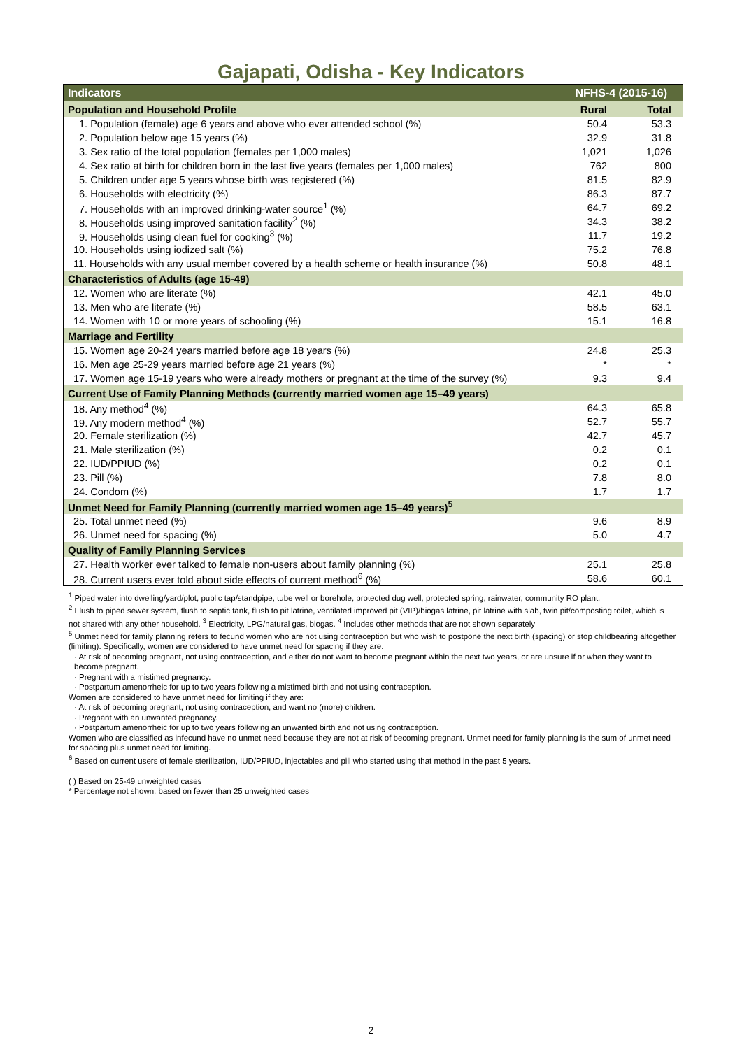Gajapati, Odisha - Key Indicators
| Indicators | NFHS-4 (2015-16) | |
| --- | --- | --- |
| Population and Household Profile | Rural | Total |
| 1. Population (female) age 6 years and above who ever attended school (%) | 50.4 | 53.3 |
| 2. Population below age 15 years (%) | 32.9 | 31.8 |
| 3. Sex ratio of the total population (females per 1,000 males) | 1,021 | 1,026 |
| 4. Sex ratio at birth for children born in the last five years (females per 1,000 males) | 762 | 800 |
| 5. Children under age 5 years whose birth was registered (%) | 81.5 | 82.9 |
| 6. Households with electricity (%) | 86.3 | 87.7 |
| 7. Households with an improved drinking-water source<sup>1</sup> (%) | 64.7 | 69.2 |
| 8. Households using improved sanitation facility<sup>2</sup> (%) | 34.3 | 38.2 |
| 9. Households using clean fuel for cooking<sup>3</sup> (%) | 11.7 | 19.2 |
| 10. Households using iodized salt (%) | 75.2 | 76.8 |
| 11. Households with any usual member covered by a health scheme or health insurance (%) | 50.8 | 48.1 |
| Characteristics of Adults (age 15-49) | | |
| 12. Women who are literate (%) | 42.1 | 45.0 |
| 13. Men who are literate (%) | 58.5 | 63.1 |
| 14. Women with 10 or more years of schooling (%) | 15.1 | 16.8 |
| Marriage and Fertility | | |
| 15. Women age 20-24 years married before age 18 years (%) | 24.8 | 25.3 |
| 16. Men age 25-29 years married before age 21 years (%) | * | * |
| 17. Women age 15-19 years who were already mothers or pregnant at the time of the survey (%) | 9.3 | 9.4 |
| Current Use of Family Planning Methods (currently married women age 15–49 years) | | |
| 18. Any method<sup>4</sup> (%) | 64.3 | 65.8 |
| 19. Any modern method<sup>4</sup> (%) | 52.7 | 55.7 |
| 20. Female sterilization (%) | 42.7 | 45.7 |
| 21. Male sterilization (%) | 0.2 | 0.1 |
| 22. IUD/PPIUD (%) | 0.2 | 0.1 |
| 23. Pill (%) | 7.8 | 8.0 |
| 24. Condom (%) | 1.7 | 1.7 |
| Unmet Need for Family Planning (currently married women age 15–49 years)<sup>5</sup> | | |
| 25. Total unmet need (%) | 9.6 | 8.9 |
| 26. Unmet need for spacing (%) | 5.0 | 4.7 |
| Quality of Family Planning Services | | |
| 27. Health worker ever talked to female non-users about family planning (%) | 25.1 | 25.8 |
| 28. Current users ever told about side effects of current method<sup>6</sup> (%) | 58.6 | 60.1 |
<sup>1</sup> Piped water into dwelling/yard/plot, public tap/standpipe, tube well or borehole, protected dug well, protected spring, rainwater, community RO plant.
<sup>2</sup> Flush to piped sewer system, flush to septic tank, flush to pit latrine, ventilated improved pit (VIP)/biogas latrine, pit latrine with slab, twin pit/composting toilet, which is not shared with any other household. <sup>3</sup> Electricity, LPG/natural gas, biogas. <sup>4</sup> Includes other methods that are not shown separately
<sup>5</sup> Unmet need for family planning refers to fecund women who are not using contraception but who wish to postpone the next birth (spacing) or stop childbearing altogether (limiting). Specifically, women are considered to have unmet need for spacing if they are:
· At risk of becoming pregnant, not using contraception, and either do not want to become pregnant within the next two years, or are unsure if or when they want to become pregnant.
· Pregnant with a mistimed pregnancy.
· Postpartum amenorrheic for up to two years following a mistimed birth and not using contraception.
Women are considered to have unmet need for limiting if they are:
· At risk of becoming pregnant, not using contraception, and want no (more) children.
· Pregnant with an unwanted pregnancy.
· Postpartum amenorrheic for up to two years following an unwanted birth and not using contraception.
Women who are classified as infecund have no unmet need because they are not at risk of becoming pregnant. Unmet need for family planning is the sum of unmet need for spacing plus unmet need for limiting.
<sup>6</sup> Based on current users of female sterilization, IUD/PPIUD, injectables and pill who started using that method in the past 5 years.
( ) Based on 25-49 unweighted cases
* Percentage not shown; based on fewer than 25 unweighted cases
2